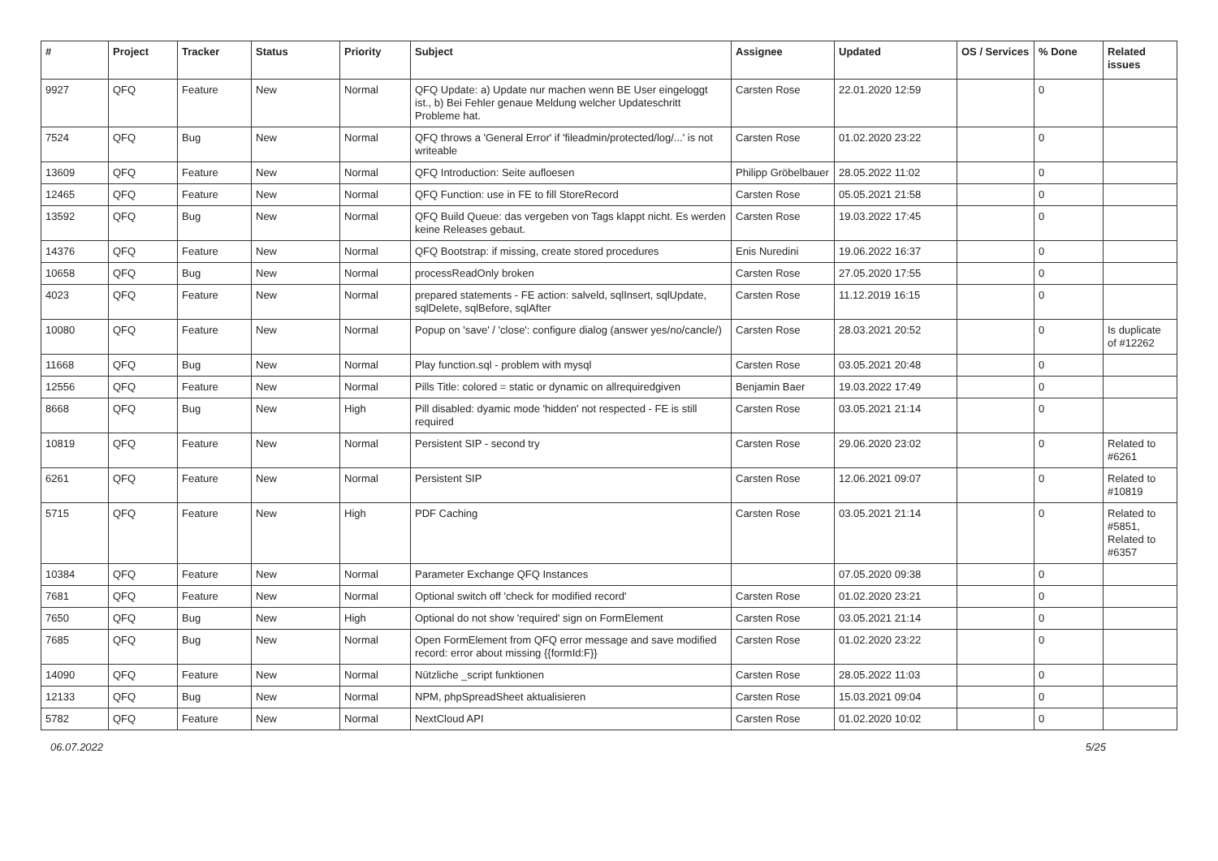| # | Project | Tracker | Status | Priority | Subject | Assignee | Updated | OS / Services | % Done | Related issues |
| --- | --- | --- | --- | --- | --- | --- | --- | --- | --- | --- |
| 9927 | QFQ | Feature | New | Normal | QFQ Update: a) Update nur machen wenn BE User eingeloggt ist., b) Bei Fehler genaue Meldung welcher Updateschritt Probleme hat. | Carsten Rose | 22.01.2020 12:59 | | 0 | |
| 7524 | QFQ | Bug | New | Normal | QFQ throws a 'General Error' if 'fileadmin/protected/log/...' is not writeable | Carsten Rose | 01.02.2020 23:22 | | 0 | |
| 13609 | QFQ | Feature | New | Normal | QFQ Introduction: Seite aufloesen | Philipp Gröbelbauer | 28.05.2022 11:02 | | 0 | |
| 12465 | QFQ | Feature | New | Normal | QFQ Function: use in FE to fill StoreRecord | Carsten Rose | 05.05.2021 21:58 | | 0 | |
| 13592 | QFQ | Bug | New | Normal | QFQ Build Queue: das vergeben von Tags klappt nicht. Es werden keine Releases gebaut. | Carsten Rose | 19.03.2022 17:45 | | 0 | |
| 14376 | QFQ | Feature | New | Normal | QFQ Bootstrap: if missing, create stored procedures | Enis Nuredini | 19.06.2022 16:37 | | 0 | |
| 10658 | QFQ | Bug | New | Normal | processReadOnly broken | Carsten Rose | 27.05.2020 17:55 | | 0 | |
| 4023 | QFQ | Feature | New | Normal | prepared statements - FE action: salveld, sqlInsert, sqlUpdate, sqlDelete, sqlBefore, sqlAfter | Carsten Rose | 11.12.2019 16:15 | | 0 | |
| 10080 | QFQ | Feature | New | Normal | Popup on 'save' / 'close': configure dialog (answer yes/no/cancle/) | Carsten Rose | 28.03.2021 20:52 | | 0 | Is duplicate of #12262 |
| 11668 | QFQ | Bug | New | Normal | Play function.sql - problem with mysql | Carsten Rose | 03.05.2021 20:48 | | 0 | |
| 12556 | QFQ | Feature | New | Normal | Pills Title: colored = static or dynamic on allrequiredgiven | Benjamin Baer | 19.03.2022 17:49 | | 0 | |
| 8668 | QFQ | Bug | New | High | Pill disabled: dyamic mode 'hidden' not respected - FE is still required | Carsten Rose | 03.05.2021 21:14 | | 0 | |
| 10819 | QFQ | Feature | New | Normal | Persistent SIP - second try | Carsten Rose | 29.06.2020 23:02 | | 0 | Related to #6261 |
| 6261 | QFQ | Feature | New | Normal | Persistent SIP | Carsten Rose | 12.06.2021 09:07 | | 0 | Related to #10819 |
| 5715 | QFQ | Feature | New | High | PDF Caching | Carsten Rose | 03.05.2021 21:14 | | 0 | Related to #5851, Related to #6357 |
| 10384 | QFQ | Feature | New | Normal | Parameter Exchange QFQ Instances | | 07.05.2020 09:38 | | 0 | |
| 7681 | QFQ | Feature | New | Normal | Optional switch off 'check for modified record' | Carsten Rose | 01.02.2020 23:21 | | 0 | |
| 7650 | QFQ | Bug | New | High | Optional do not show 'required' sign on FormElement | Carsten Rose | 03.05.2021 21:14 | | 0 | |
| 7685 | QFQ | Bug | New | Normal | Open FormElement from QFQ error message and save modified record: error about missing {{formId:F}} | Carsten Rose | 01.02.2020 23:22 | | 0 | |
| 14090 | QFQ | Feature | New | Normal | Nützliche _script funktionen | Carsten Rose | 28.05.2022 11:03 | | 0 | |
| 12133 | QFQ | Bug | New | Normal | NPM, phpSpreadSheet aktualisieren | Carsten Rose | 15.03.2021 09:04 | | 0 | |
| 5782 | QFQ | Feature | New | Normal | NextCloud API | Carsten Rose | 01.02.2020 10:02 | | 0 | |
06.07.2022 5/25